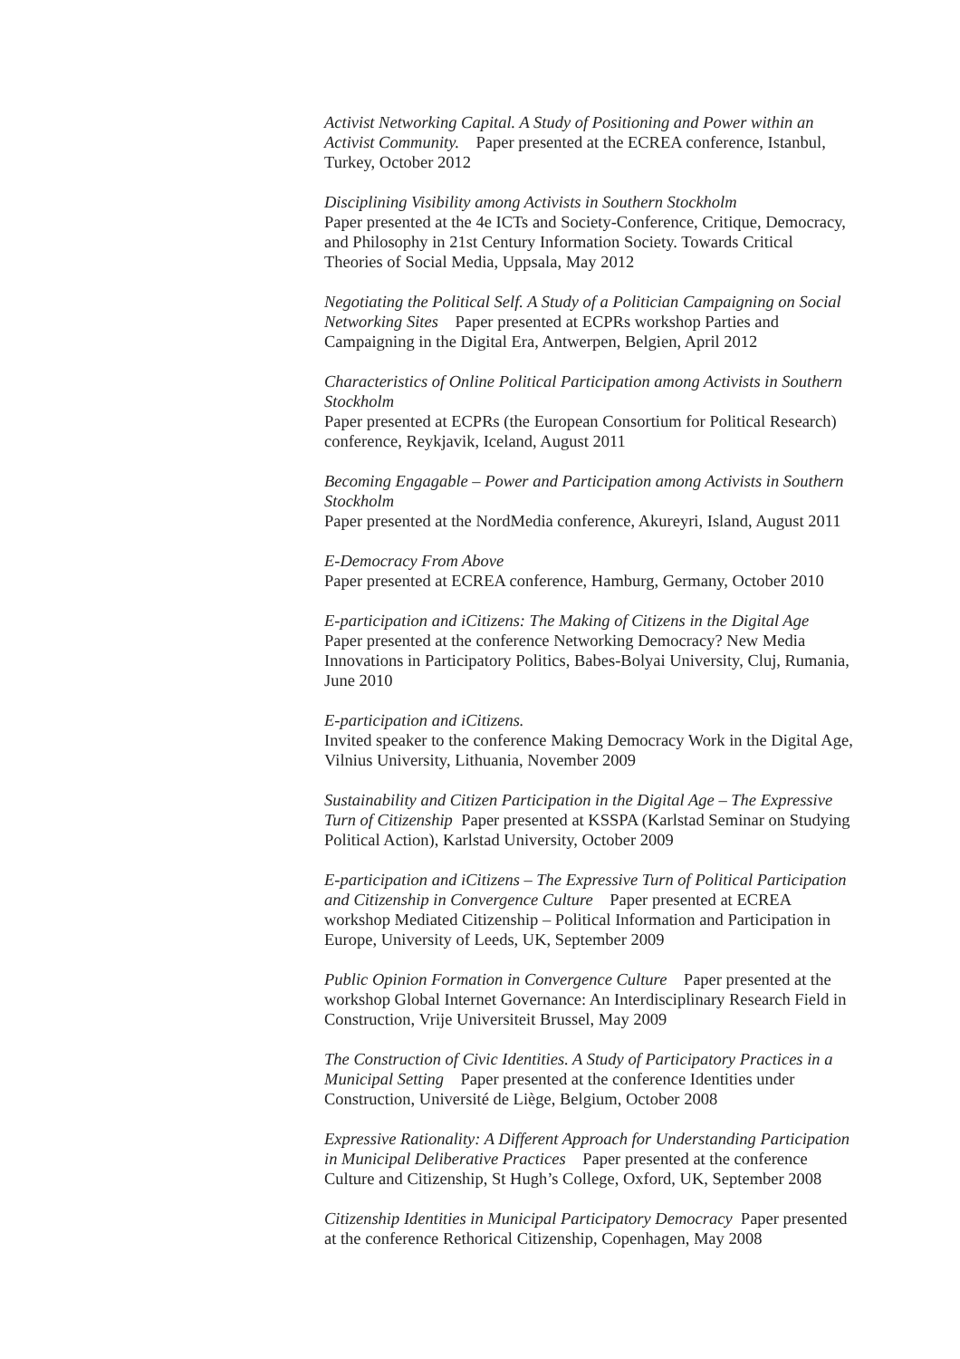Activist Networking Capital. A Study of Positioning and Power within an Activist Community. Paper presented at the ECREA conference, Istanbul, Turkey, October 2012
Disciplining Visibility among Activists in Southern Stockholm
Paper presented at the 4e ICTs and Society-Conference, Critique, Democracy, and Philosophy in 21st Century Information Society. Towards Critical Theories of Social Media, Uppsala, May 2012
Negotiating the Political Self. A Study of a Politician Campaigning on Social Networking Sites Paper presented at ECPRs workshop Parties and Campaigning in the Digital Era, Antwerpen, Belgien, April 2012
Characteristics of Online Political Participation among Activists in Southern Stockholm
Paper presented at ECPRs (the European Consortium for Political Research) conference, Reykjavik, Iceland, August 2011
Becoming Engagable – Power and Participation among Activists in Southern Stockholm
Paper presented at the NordMedia conference, Akureyri, Island, August 2011
E-Democracy From Above
Paper presented at ECREA conference, Hamburg, Germany, October 2010
E-participation and iCitizens: The Making of Citizens in the Digital Age
Paper presented at the conference Networking Democracy? New Media Innovations in Participatory Politics, Babes-Bolyai University, Cluj, Rumania, June 2010
E-participation and iCitizens.
Invited speaker to the conference Making Democracy Work in the Digital Age, Vilnius University, Lithuania, November 2009
Sustainability and Citizen Participation in the Digital Age – The Expressive Turn of Citizenship Paper presented at KSSPA (Karlstad Seminar on Studying Political Action), Karlstad University, October 2009
E-participation and iCitizens – The Expressive Turn of Political Participation and Citizenship in Convergence Culture Paper presented at ECREA workshop Mediated Citizenship – Political Information and Participation in Europe, University of Leeds, UK, September 2009
Public Opinion Formation in Convergence Culture Paper presented at the workshop Global Internet Governance: An Interdisciplinary Research Field in Construction, Vrije Universiteit Brussel, May 2009
The Construction of Civic Identities. A Study of Participatory Practices in a Municipal Setting Paper presented at the conference Identities under Construction, Université de Liège, Belgium, October 2008
Expressive Rationality: A Different Approach for Understanding Participation in Municipal Deliberative Practices Paper presented at the conference Culture and Citizenship, St Hugh’s College, Oxford, UK, September 2008
Citizenship Identities in Municipal Participatory Democracy Paper presented at the conference Rethorical Citizenship, Copenhagen, May 2008